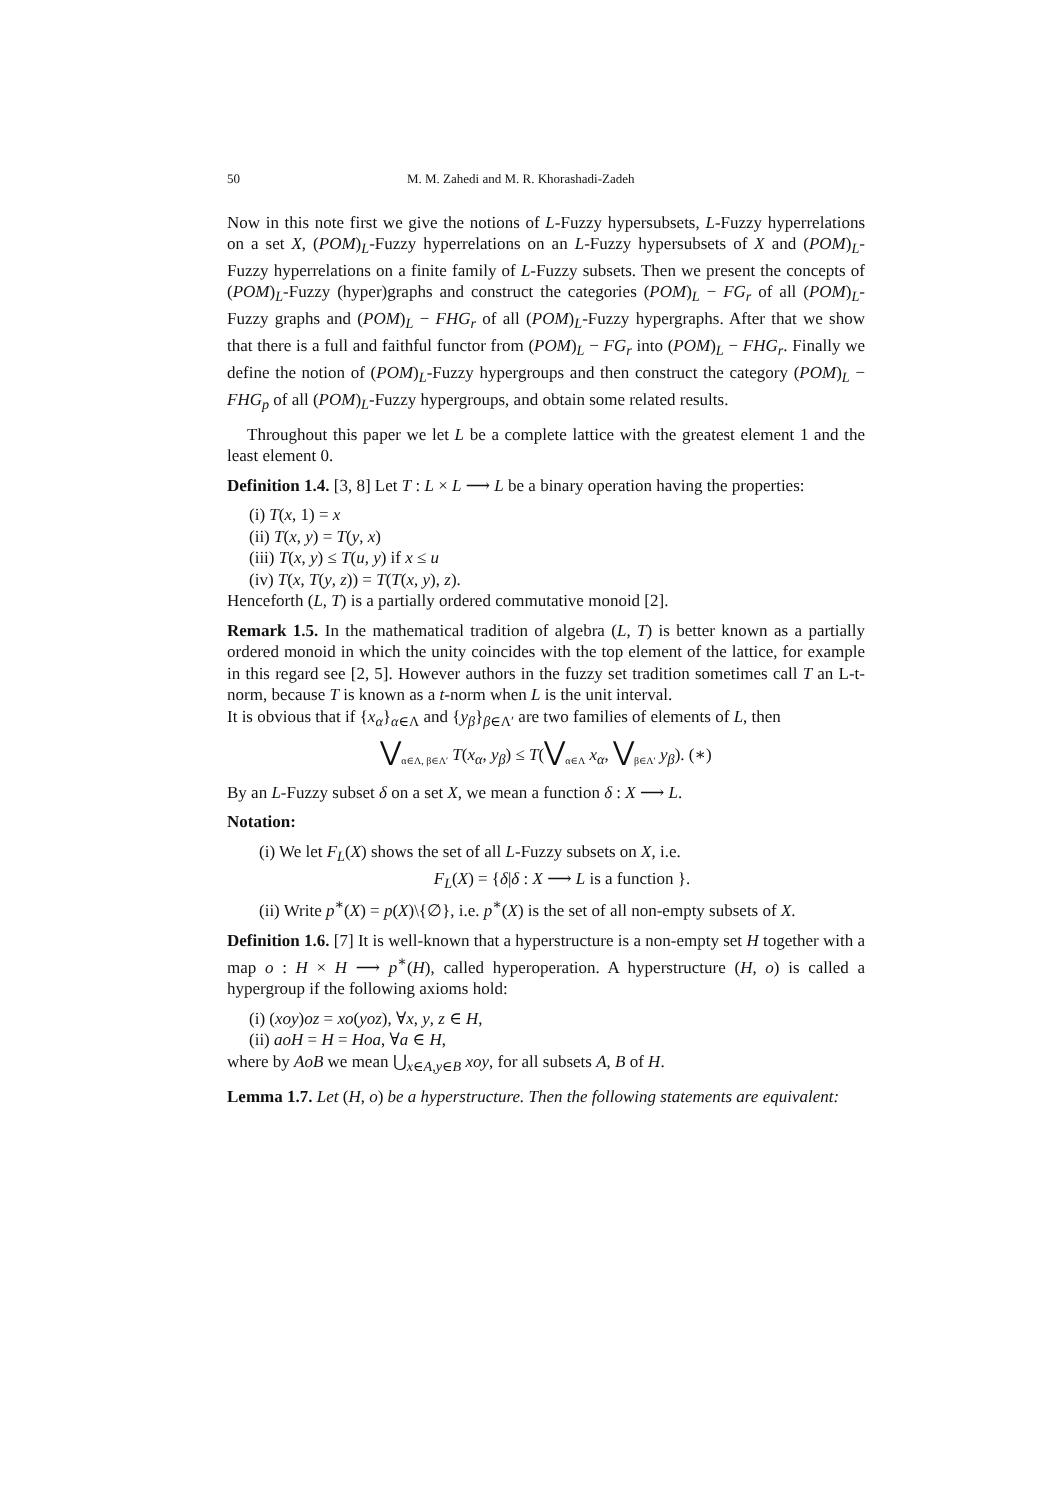50 M. M. Zahedi and M. R. Khorashadi-Zadeh
Now in this note first we give the notions of L-Fuzzy hypersubsets, L-Fuzzy hyperrelations on a set X, (POM)<sub>L</sub>-Fuzzy hyperrelations on an L-Fuzzy hypersubsets of X and (POM)<sub>L</sub>-Fuzzy hyperrelations on a finite family of L-Fuzzy subsets. Then we present the concepts of (POM)<sub>L</sub>-Fuzzy (hyper)graphs and construct the categories (POM)<sub>L</sub> − FG<sub>r</sub> of all (POM)<sub>L</sub>-Fuzzy graphs and (POM)<sub>L</sub> − FHG<sub>r</sub> of all (POM)<sub>L</sub>-Fuzzy hypergraphs. After that we show that there is a full and faithful functor from (POM)<sub>L</sub> − FG<sub>r</sub> into (POM)<sub>L</sub> − FHG<sub>r</sub>. Finally we define the notion of (POM)<sub>L</sub>-Fuzzy hypergroups and then construct the category (POM)<sub>L</sub> − FHG<sub>p</sub> of all (POM)<sub>L</sub>-Fuzzy hypergroups, and obtain some related results.
Throughout this paper we let L be a complete lattice with the greatest element 1 and the least element 0.
Definition 1.4. [3, 8] Let T : L × L ⟶ L be a binary operation having the properties:
(i) T(x, 1) = x
(ii) T(x, y) = T(y, x)
(iii) T(x, y) ≤ T(u, y) if x ≤ u
(iv) T(x, T(y, z)) = T(T(x, y), z).
Henceforth (L, T) is a partially ordered commutative monoid [2].
Remark 1.5. In the mathematical tradition of algebra (L, T) is better known as a partially ordered monoid in which the unity coincides with the top element of the lattice, for example in this regard see [2, 5]. However authors in the fuzzy set tradition sometimes call T an L-t-norm, because T is known as a t-norm when L is the unit interval.
It is obvious that if {x<sub>α</sub>}<sub>α∈Λ</sub> and {y<sub>β</sub>}<sub>β∈Λ′</sub> are two families of elements of L, then
⋁<sub>α∈Λ, β∈Λ′</sub> T(x<sub>α</sub>, y<sub>β</sub>) ≤ T(⋁<sub>α∈Λ</sub> x<sub>α</sub>, ⋁<sub>β∈Λ′</sub> y<sub>β</sub>). (∗)
By an L-Fuzzy subset δ on a set X, we mean a function δ : X ⟶ L.
Notation:
(i) We let F<sub>L</sub>(X) shows the set of all L-Fuzzy subsets on X, i.e.
F<sub>L</sub>(X) = {δ|δ : X ⟶ L is a function }.
(ii) Write p<sup>∗</sup>(X) = p(X)\{∅}, i.e. p<sup>∗</sup>(X) is the set of all non-empty subsets of X.
Definition 1.6. [7] It is well-known that a hyperstructure is a non-empty set H together with a map o : H × H ⟶ p<sup>∗</sup>(H), called hyperoperation. A hyperstructure (H, o) is called a hypergroup if the following axioms hold:
(i) (xoy)oz = xo(yoz), ∀x, y, z ∈ H,
(ii) aoH = H = Hoa, ∀a ∈ H,
where by AoB we mean ⋃<sub>x∈A,y∈B</sub> xoy, for all subsets A, B of H.
Lemma 1.7. Let (H, o) be a hyperstructure. Then the following statements are equivalent: